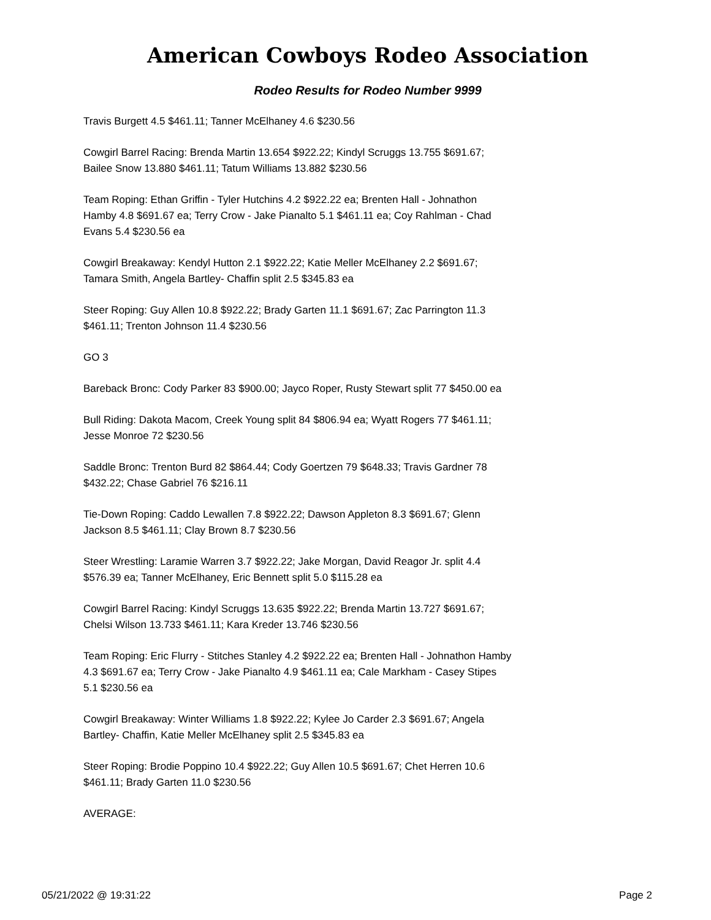American Cowboys Rodeo Association
Rodeo Results for Rodeo Number 9999
Travis Burgett 4.5 $461.11; Tanner McElhaney 4.6 $230.56
Cowgirl Barrel Racing: Brenda Martin 13.654 $922.22; Kindyl Scruggs 13.755 $691.67; Bailee Snow 13.880 $461.11; Tatum Williams 13.882 $230.56
Team Roping: Ethan Griffin - Tyler Hutchins 4.2 $922.22 ea; Brenten Hall - Johnathon Hamby 4.8 $691.67 ea; Terry Crow - Jake Pianalto 5.1 $461.11 ea; Coy Rahlman - Chad Evans 5.4 $230.56 ea
Cowgirl Breakaway: Kendyl Hutton 2.1 $922.22; Katie Meller McElhaney 2.2 $691.67; Tamara Smith, Angela Bartley- Chaffin split 2.5 $345.83 ea
Steer Roping: Guy Allen 10.8 $922.22; Brady Garten 11.1 $691.67; Zac Parrington 11.3 $461.11; Trenton Johnson 11.4 $230.56
GO 3
Bareback Bronc: Cody Parker 83 $900.00; Jayco Roper, Rusty Stewart split 77 $450.00 ea
Bull Riding: Dakota Macom, Creek Young split 84 $806.94 ea; Wyatt Rogers 77 $461.11; Jesse Monroe 72 $230.56
Saddle Bronc: Trenton Burd 82 $864.44; Cody Goertzen 79 $648.33; Travis Gardner 78 $432.22; Chase Gabriel 76 $216.11
Tie-Down Roping: Caddo Lewallen 7.8 $922.22; Dawson Appleton 8.3 $691.67; Glenn Jackson 8.5 $461.11; Clay Brown 8.7 $230.56
Steer Wrestling: Laramie Warren 3.7 $922.22; Jake Morgan, David Reagor Jr. split 4.4 $576.39 ea; Tanner McElhaney, Eric Bennett split 5.0 $115.28 ea
Cowgirl Barrel Racing: Kindyl Scruggs 13.635 $922.22; Brenda Martin 13.727 $691.67; Chelsi Wilson 13.733 $461.11; Kara Kreder 13.746 $230.56
Team Roping: Eric Flurry - Stitches Stanley 4.2 $922.22 ea; Brenten Hall - Johnathon Hamby 4.3 $691.67 ea; Terry Crow - Jake Pianalto 4.9 $461.11 ea; Cale Markham - Casey Stipes 5.1 $230.56 ea
Cowgirl Breakaway: Winter Williams 1.8 $922.22; Kylee Jo Carder 2.3 $691.67; Angela Bartley- Chaffin, Katie Meller McElhaney split 2.5 $345.83 ea
Steer Roping: Brodie Poppino 10.4 $922.22; Guy Allen 10.5 $691.67; Chet Herren 10.6 $461.11; Brady Garten 11.0 $230.56
AVERAGE:
05/21/2022 @ 19:31:22 Page 2